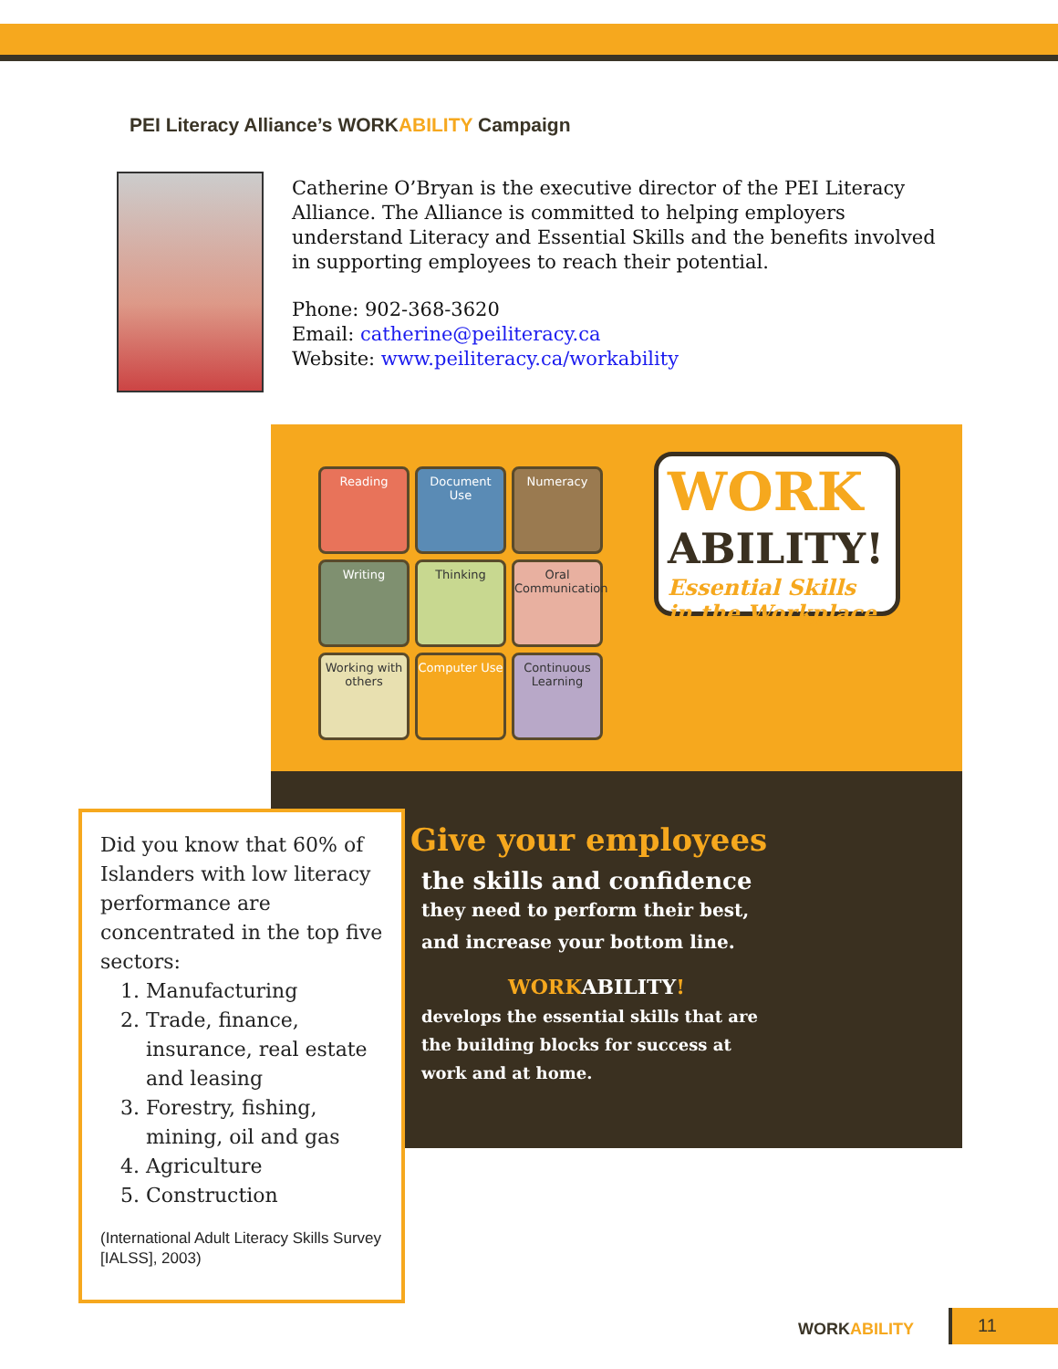PEI Literacy Alliance’s WORKABILITY Campaign
Catherine O’Bryan is the executive director of the PEI Literacy Alliance. The Alliance is committed to helping employers understand Literacy and Essential Skills and the benefits involved in supporting employees to reach their potential.
Phone: 902-368-3620
Email: catherine@peiliteracy.ca
Website: www.peiliteracy.ca/workability
Reading
Document Use
Numeracy
Writing
Thinking
Oral Communication
Working with others
Computer Use
Continuous Learning
WORK
ABILITY!
Essential Skills in the Workplace
Give your employees
the skills and confidence
they need to perform their best,
and increase your bottom line.
WORKABILITY!
develops the essential skills that are
the building blocks for success at
work and at home.
Did you know that 60% of Islanders with low literacy performance are concentrated in the top five sectors:
1. Manufacturing
2. Trade, finance, insurance, real estate and leasing
3. Forestry, fishing, mining, oil and gas
4. Agriculture
5. Construction
(International Adult Literacy Skills Survey [IALSS], 2003)
WORKABILITY 11